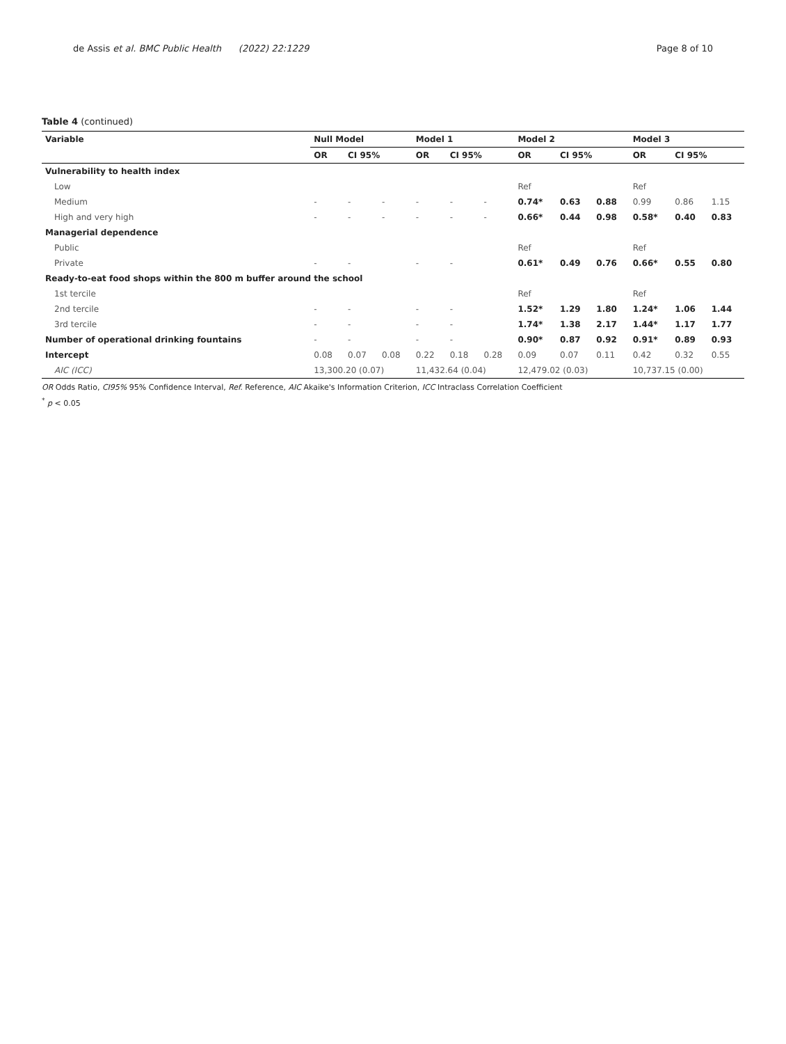de Assis et al. BMC Public Health (2022) 22:1229 Page 8 of 10
Table 4 (continued)
| Variable | Null Model | | | Model 1 | | | Model 2 | | | Model 3 | | |
| --- | --- | --- | --- | --- | --- | --- | --- | --- | --- | --- | --- | --- |
| | OR | CI 95% | | OR | CI 95% | | OR | CI 95% | | OR | CI 95% | |
| Vulnerability to health index | | | | | | | | | | | | |
| Low | | | | | | | Ref | | | Ref | | |
| Medium | - | - | - | - | - | - | 0.74* | 0.63 | 0.88 | 0.99 | 0.86 | 1.15 |
| High and very high | - | - | - | - | - | - | 0.66* | 0.44 | 0.98 | 0.58* | 0.40 | 0.83 |
| Managerial dependence | | | | | | | | | | | | |
| Public | | | | | | | Ref | | | Ref | | |
| Private | - | - | | - | - | | 0.61* | 0.49 | 0.76 | 0.66* | 0.55 | 0.80 |
| Ready-to-eat food shops within the 800 m buffer around the school | | | | | | | | | | | | |
| 1st tercile | | | | | | | Ref | | | Ref | | |
| 2nd tercile | - | - | | - | - | | 1.52* | 1.29 | 1.80 | 1.24* | 1.06 | 1.44 |
| 3rd tercile | - | - | | - | - | | 1.74* | 1.38 | 2.17 | 1.44* | 1.17 | 1.77 |
| Number of operational drinking fountains | - | - | | - | - | | 0.90* | 0.87 | 0.92 | 0.91* | 0.89 | 0.93 |
| Intercept | 0.08 | 0.07 | 0.08 | 0.22 | 0.18 | 0.28 | 0.09 | 0.07 | 0.11 | 0.42 | 0.32 | 0.55 |
| AIC (ICC) | 13,300.20 (0.07) | | | 11,432.64 (0.04) | | | 12,479.02 (0.03) | | | 10,737.15 (0.00) | | |
OR Odds Ratio, CI95% 95% Confidence Interval, Ref. Reference, AIC Akaike's Information Criterion, ICC Intraclass Correlation Coefficient
<sup>*</sup> p < 0.05